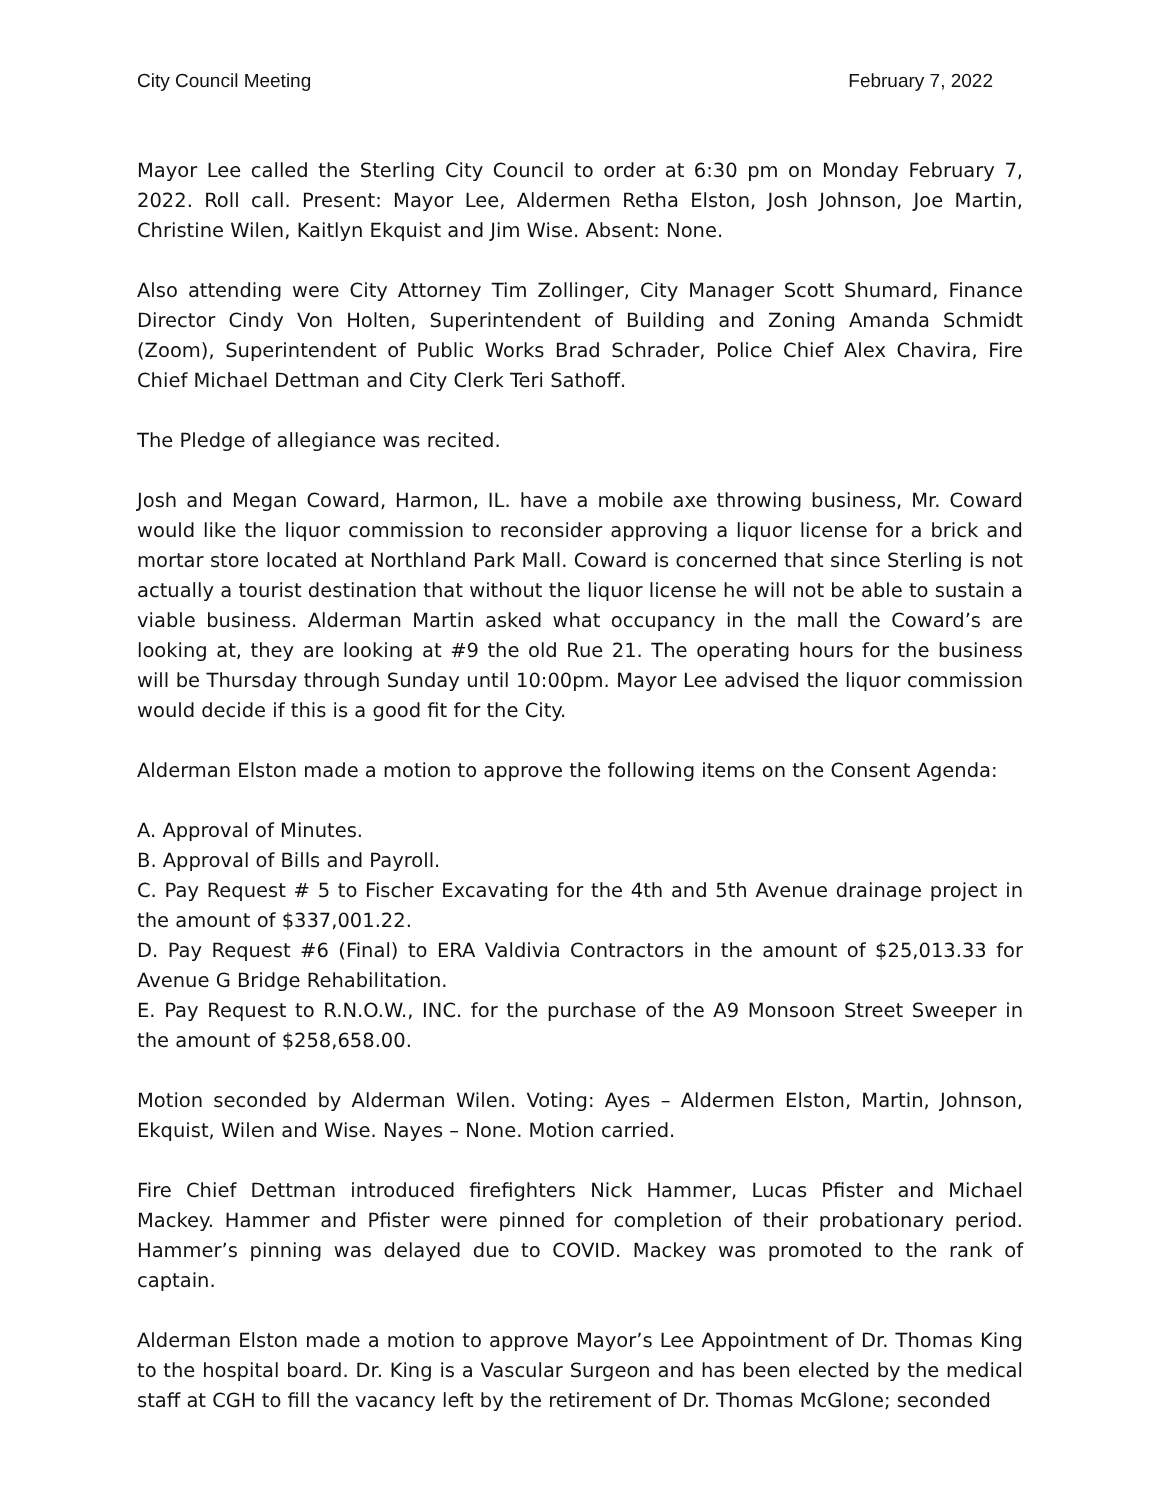City Council Meeting February 7, 2022
Mayor Lee called the Sterling City Council to order at 6:30 pm on Monday February 7, 2022. Roll call. Present: Mayor Lee, Aldermen Retha Elston, Josh Johnson, Joe Martin, Christine Wilen, Kaitlyn Ekquist and Jim Wise. Absent: None.
Also attending were City Attorney Tim Zollinger, City Manager Scott Shumard, Finance Director Cindy Von Holten, Superintendent of Building and Zoning Amanda Schmidt (Zoom), Superintendent of Public Works Brad Schrader, Police Chief Alex Chavira, Fire Chief Michael Dettman and City Clerk Teri Sathoff.
The Pledge of allegiance was recited.
Josh and Megan Coward, Harmon, IL. have a mobile axe throwing business, Mr. Coward would like the liquor commission to reconsider approving a liquor license for a brick and mortar store located at Northland Park Mall. Coward is concerned that since Sterling is not actually a tourist destination that without the liquor license he will not be able to sustain a viable business. Alderman Martin asked what occupancy in the mall the Coward’s are looking at, they are looking at #9 the old Rue 21. The operating hours for the business will be Thursday through Sunday until 10:00pm. Mayor Lee advised the liquor commission would decide if this is a good fit for the City.
Alderman Elston made a motion to approve the following items on the Consent Agenda:
A. Approval of Minutes.
B. Approval of Bills and Payroll.
C. Pay Request # 5 to Fischer Excavating for the 4th and 5th Avenue drainage project in the amount of $337,001.22.
D. Pay Request #6 (Final) to ERA Valdivia Contractors in the amount of $25,013.33 for Avenue G Bridge Rehabilitation.
E. Pay Request to R.N.O.W., INC. for the purchase of the A9 Monsoon Street Sweeper in the amount of $258,658.00.
Motion seconded by Alderman Wilen. Voting: Ayes – Aldermen Elston, Martin, Johnson, Ekquist, Wilen and Wise. Nayes – None. Motion carried.
Fire Chief Dettman introduced firefighters Nick Hammer, Lucas Pfister and Michael Mackey. Hammer and Pfister were pinned for completion of their probationary period. Hammer’s pinning was delayed due to COVID. Mackey was promoted to the rank of captain.
Alderman Elston made a motion to approve Mayor’s Lee Appointment of Dr. Thomas King to the hospital board. Dr. King is a Vascular Surgeon and has been elected by the medical staff at CGH to fill the vacancy left by the retirement of Dr. Thomas McGlone; seconded